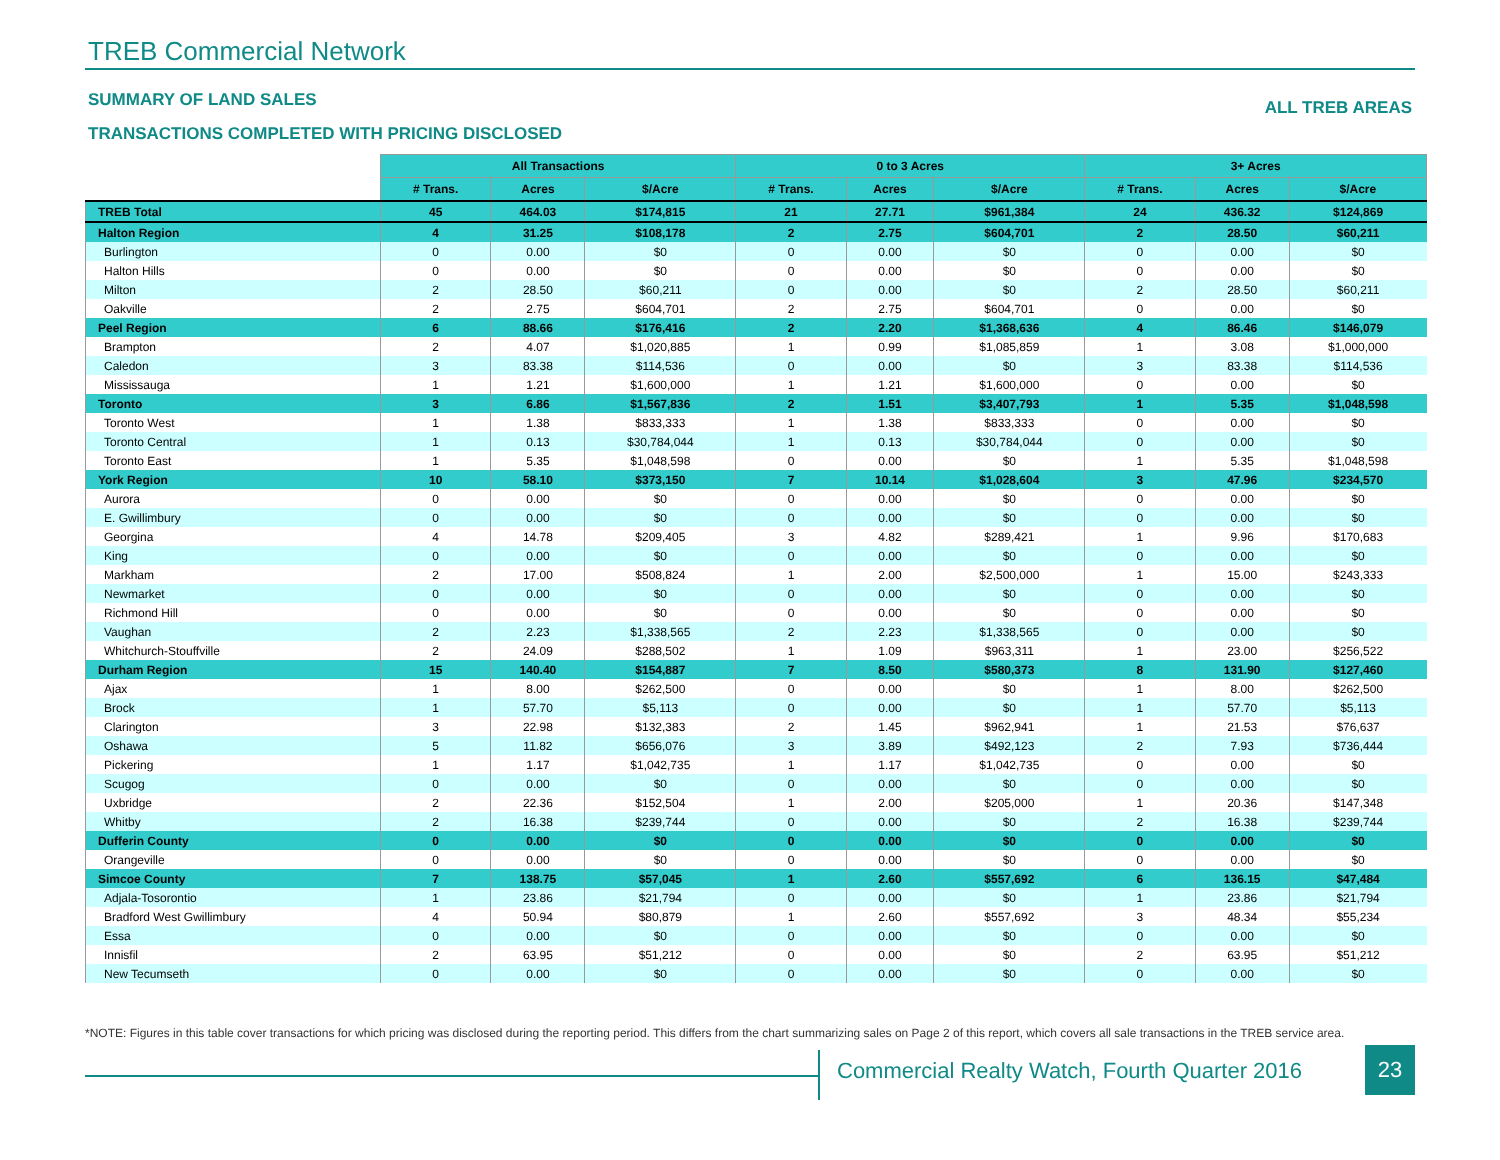TREB Commercial Network
SUMMARY OF LAND SALES ALL TREB AREAS
TRANSACTIONS COMPLETED WITH PRICING DISCLOSED
| | All Transactions | | | 0 to 3 Acres | | | 3+ Acres | | |
| | # Trans. | Acres | $/Acre | # Trans. | Acres | $/Acre | # Trans. | Acres | $/Acre |
| TREB Total | 45 | 464.03 | $174,815 | 21 | 27.71 | $961,384 | 24 | 436.32 | $124,869 |
| Halton Region | 4 | 31.25 | $108,178 | 2 | 2.75 | $604,701 | 2 | 28.50 | $60,211 |
| Burlington | 0 | 0.00 | $0 | 0 | 0.00 | $0 | 0 | 0.00 | $0 |
| Halton Hills | 0 | 0.00 | $0 | 0 | 0.00 | $0 | 0 | 0.00 | $0 |
| Milton | 2 | 28.50 | $60,211 | 0 | 0.00 | $0 | 2 | 28.50 | $60,211 |
| Oakville | 2 | 2.75 | $604,701 | 2 | 2.75 | $604,701 | 0 | 0.00 | $0 |
| Peel Region | 6 | 88.66 | $176,416 | 2 | 2.20 | $1,368,636 | 4 | 86.46 | $146,079 |
| Brampton | 2 | 4.07 | $1,020,885 | 1 | 0.99 | $1,085,859 | 1 | 3.08 | $1,000,000 |
| Caledon | 3 | 83.38 | $114,536 | 0 | 0.00 | $0 | 3 | 83.38 | $114,536 |
| Mississauga | 1 | 1.21 | $1,600,000 | 1 | 1.21 | $1,600,000 | 0 | 0.00 | $0 |
| Toronto | 3 | 6.86 | $1,567,836 | 2 | 1.51 | $3,407,793 | 1 | 5.35 | $1,048,598 |
| Toronto West | 1 | 1.38 | $833,333 | 1 | 1.38 | $833,333 | 0 | 0.00 | $0 |
| Toronto Central | 1 | 0.13 | $30,784,044 | 1 | 0.13 | $30,784,044 | 0 | 0.00 | $0 |
| Toronto East | 1 | 5.35 | $1,048,598 | 0 | 0.00 | $0 | 1 | 5.35 | $1,048,598 |
| York Region | 10 | 58.10 | $373,150 | 7 | 10.14 | $1,028,604 | 3 | 47.96 | $234,570 |
| Aurora | 0 | 0.00 | $0 | 0 | 0.00 | $0 | 0 | 0.00 | $0 |
| E. Gwillimbury | 0 | 0.00 | $0 | 0 | 0.00 | $0 | 0 | 0.00 | $0 |
| Georgina | 4 | 14.78 | $209,405 | 3 | 4.82 | $289,421 | 1 | 9.96 | $170,683 |
| King | 0 | 0.00 | $0 | 0 | 0.00 | $0 | 0 | 0.00 | $0 |
| Markham | 2 | 17.00 | $508,824 | 1 | 2.00 | $2,500,000 | 1 | 15.00 | $243,333 |
| Newmarket | 0 | 0.00 | $0 | 0 | 0.00 | $0 | 0 | 0.00 | $0 |
| Richmond Hill | 0 | 0.00 | $0 | 0 | 0.00 | $0 | 0 | 0.00 | $0 |
| Vaughan | 2 | 2.23 | $1,338,565 | 2 | 2.23 | $1,338,565 | 0 | 0.00 | $0 |
| Whitchurch-Stouffville | 2 | 24.09 | $288,502 | 1 | 1.09 | $963,311 | 1 | 23.00 | $256,522 |
| Durham Region | 15 | 140.40 | $154,887 | 7 | 8.50 | $580,373 | 8 | 131.90 | $127,460 |
| Ajax | 1 | 8.00 | $262,500 | 0 | 0.00 | $0 | 1 | 8.00 | $262,500 |
| Brock | 1 | 57.70 | $5,113 | 0 | 0.00 | $0 | 1 | 57.70 | $5,113 |
| Clarington | 3 | 22.98 | $132,383 | 2 | 1.45 | $962,941 | 1 | 21.53 | $76,637 |
| Oshawa | 5 | 11.82 | $656,076 | 3 | 3.89 | $492,123 | 2 | 7.93 | $736,444 |
| Pickering | 1 | 1.17 | $1,042,735 | 1 | 1.17 | $1,042,735 | 0 | 0.00 | $0 |
| Scugog | 0 | 0.00 | $0 | 0 | 0.00 | $0 | 0 | 0.00 | $0 |
| Uxbridge | 2 | 22.36 | $152,504 | 1 | 2.00 | $205,000 | 1 | 20.36 | $147,348 |
| Whitby | 2 | 16.38 | $239,744 | 0 | 0.00 | $0 | 2 | 16.38 | $239,744 |
| Dufferin County | 0 | 0.00 | $0 | 0 | 0.00 | $0 | 0 | 0.00 | $0 |
| Orangeville | 0 | 0.00 | $0 | 0 | 0.00 | $0 | 0 | 0.00 | $0 |
| Simcoe County | 7 | 138.75 | $57,045 | 1 | 2.60 | $557,692 | 6 | 136.15 | $47,484 |
| Adjala-Tosorontio | 1 | 23.86 | $21,794 | 0 | 0.00 | $0 | 1 | 23.86 | $21,794 |
| Bradford West Gwillimbury | 4 | 50.94 | $80,879 | 1 | 2.60 | $557,692 | 3 | 48.34 | $55,234 |
| Essa | 0 | 0.00 | $0 | 0 | 0.00 | $0 | 0 | 0.00 | $0 |
| Innisfil | 2 | 63.95 | $51,212 | 0 | 0.00 | $0 | 2 | 63.95 | $51,212 |
| New Tecumseth | 0 | 0.00 | $0 | 0 | 0.00 | $0 | 0 | 0.00 | $0 |
*NOTE: Figures in this table cover transactions for which pricing was disclosed during the reporting period. This differs from the chart summarizing sales on Page 2 of this report, which covers all sale transactions in the TREB service area.
Commercial Realty Watch, Fourth Quarter 2016
23